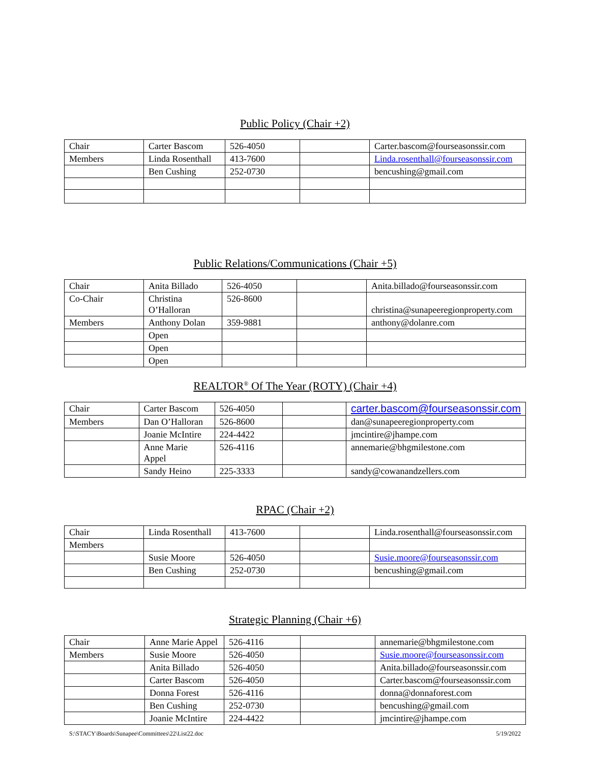Public Policy (Chair +2)
| Chair | Carter Bascom | 526-4050 | | Carter.bascom@fourseasonssir.com |
| Members | Linda Rosenthall | 413-7600 | | Linda.rosenthall@fourseasonssir.com |
| | Ben Cushing | 252-0730 | | bencushing@gmail.com |
Public Relations/Communications (Chair +5)
| Chair | Anita Billado | 526-4050 | | Anita.billado@fourseasonssir.com |
| Co-Chair | Christina O’Halloran | 526-8600 | | christina@sunapeeregionproperty.com |
| Members | Anthony Dolan | 359-9881 | | anthony@dolanre.com |
| | Open | | | |
| | Open | | | |
| | Open | | | |
REALTOR<sup>®</sup> Of The Year (ROTY) (Chair +4)
| Chair | Carter Bascom | 526-4050 | | carter.bascom@fourseasonssir.com |
| Members | Dan O’Halloran | 526-8600 | | dan@sunapeeregionproperty.com |
| | Joanie McIntire | 224-4422 | | jmcintire@jhampe.com |
| | Anne Marie Appel | 526-4116 | | annemarie@bhgmilestone.com |
| | Sandy Heino | 225-3333 | | sandy@cowanandzellers.com |
RPAC (Chair +2)
| Chair | Linda Rosenthall | 413-7600 | | Linda.rosenthall@fourseasonssir.com |
| Members | | | | |
| | Susie Moore | 526-4050 | | Susie.moore@fourseasonssir.com |
| | Ben Cushing | 252-0730 | | bencushing@gmail.com |
Strategic Planning (Chair +6)
| Chair | Anne Marie Appel | 526-4116 | | annemarie@bhgmilestone.com |
| Members | Susie Moore | 526-4050 | | Susie.moore@fourseasonssir.com |
| | Anita Billado | 526-4050 | | Anita.billado@fourseasonssir.com |
| | Carter Bascom | 526-4050 | | Carter.bascom@fourseasonssir.com |
| | Donna Forest | 526-4116 | | donna@donnaforest.com |
| | Ben Cushing | 252-0730 | | bencushing@gmail.com |
| | Joanie McIntire | 224-4422 | | jmcintire@jhampe.com |
S:\STACY\Boards\Sunapee\Committees\22\List22.doc 5/19/2022